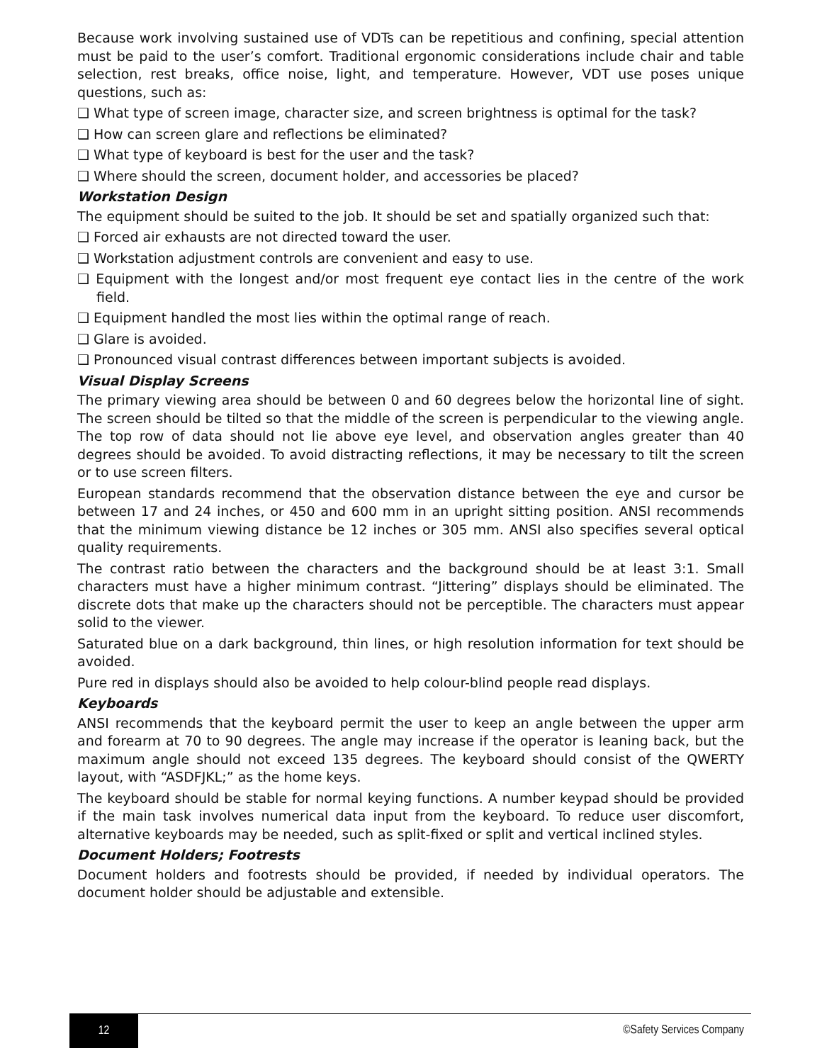Because work involving sustained use of VDTs can be repetitious and confining, special attention must be paid to the user’s comfort. Traditional ergonomic considerations include chair and table selection, rest breaks, office noise, light, and temperature. However, VDT use poses unique questions, such as:
❑ What type of screen image, character size, and screen brightness is optimal for the task?
❑ How can screen glare and reflections be eliminated?
❑ What type of keyboard is best for the user and the task?
❑ Where should the screen, document holder, and accessories be placed?
Workstation Design
The equipment should be suited to the job. It should be set and spatially organized such that:
❑ Forced air exhausts are not directed toward the user.
❑ Workstation adjustment controls are convenient and easy to use.
❑ Equipment with the longest and/or most frequent eye contact lies in the centre of the work field.
❑ Equipment handled the most lies within the optimal range of reach.
❑ Glare is avoided.
❑ Pronounced visual contrast differences between important subjects is avoided.
Visual Display Screens
The primary viewing area should be between 0 and 60 degrees below the horizontal line of sight. The screen should be tilted so that the middle of the screen is perpendicular to the viewing angle. The top row of data should not lie above eye level, and observation angles greater than 40 degrees should be avoided. To avoid distracting reflections, it may be necessary to tilt the screen or to use screen filters.
European standards recommend that the observation distance between the eye and cursor be between 17 and 24 inches, or 450 and 600 mm in an upright sitting position. ANSI recommends that the minimum viewing distance be 12 inches or 305 mm. ANSI also specifies several optical quality requirements.
The contrast ratio between the characters and the background should be at least 3:1. Small characters must have a higher minimum contrast. “Jittering” displays should be eliminated. The discrete dots that make up the characters should not be perceptible. The characters must appear solid to the viewer.
Saturated blue on a dark background, thin lines, or high resolution information for text should be avoided.
Pure red in displays should also be avoided to help colour-blind people read displays.
Keyboards
ANSI recommends that the keyboard permit the user to keep an angle between the upper arm and forearm at 70 to 90 degrees. The angle may increase if the operator is leaning back, but the maximum angle should not exceed 135 degrees. The keyboard should consist of the QWERTY layout, with “ASDFJKL;” as the home keys.
The keyboard should be stable for normal keying functions. A number keypad should be provided if the main task involves numerical data input from the keyboard. To reduce user discomfort, alternative keyboards may be needed, such as split-fixed or split and vertical inclined styles.
Document Holders; Footrests
Document holders and footrests should be provided, if needed by individual operators. The document holder should be adjustable and extensible.
12
©Safety Services Company